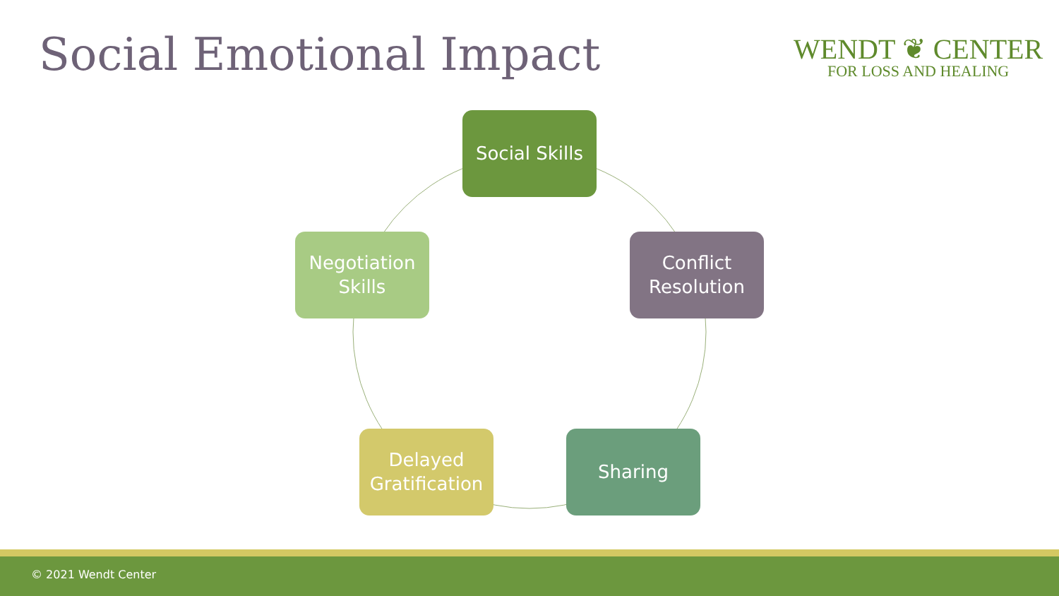Social Emotional Impact
WENDT ❦ CENTER
FOR LOSS AND HEALING
Social Skills
Conflict
Resolution
Negotiation
Skills
Delayed
Gratification
Sharing
© 2021 Wendt Center